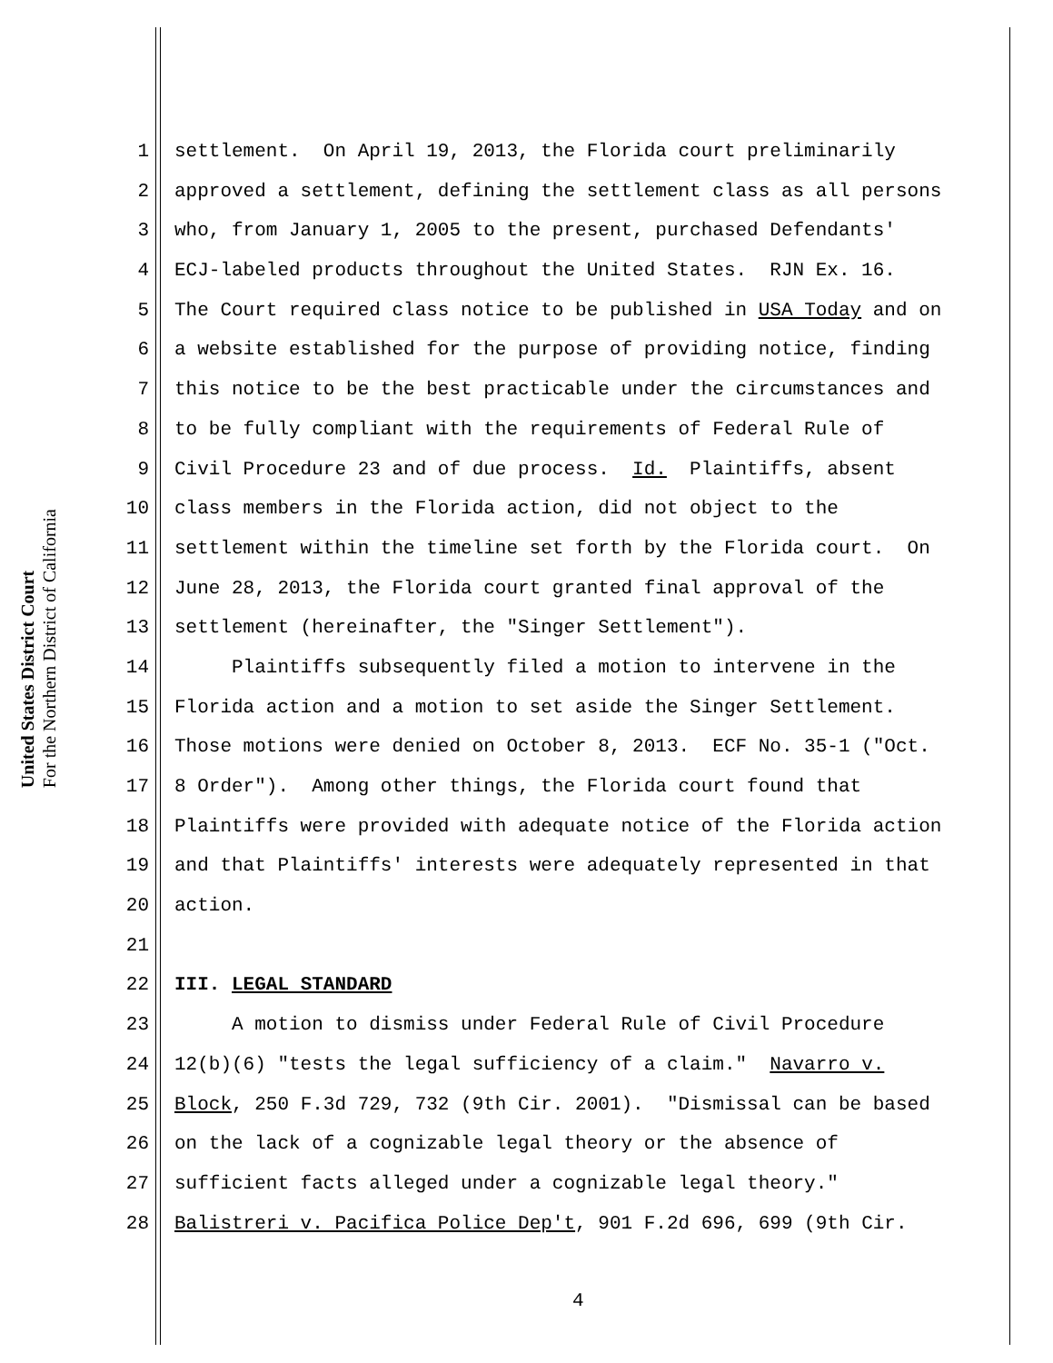United States District Court
For the Northern District of California
1 settlement. On April 19, 2013, the Florida court preliminarily
2 approved a settlement, defining the settlement class as all persons
3 who, from January 1, 2005 to the present, purchased Defendants'
4 ECJ-labeled products throughout the United States. RJN Ex. 16.
5 The Court required class notice to be published in USA Today and on
6 a website established for the purpose of providing notice, finding
7 this notice to be the best practicable under the circumstances and
8 to be fully compliant with the requirements of Federal Rule of
9 Civil Procedure 23 and of due process. Id. Plaintiffs, absent
10 class members in the Florida action, did not object to the
11 settlement within the timeline set forth by the Florida court. On
12 June 28, 2013, the Florida court granted final approval of the
13 settlement (hereinafter, the "Singer Settlement").
14 Plaintiffs subsequently filed a motion to intervene in the
15 Florida action and a motion to set aside the Singer Settlement.
16 Those motions were denied on October 8, 2013. ECF No. 35-1 ("Oct.
17 8 Order"). Among other things, the Florida court found that
18 Plaintiffs were provided with adequate notice of the Florida action
19 and that Plaintiffs' interests were adequately represented in that
20 action.
21
22 III. LEGAL STANDARD
23 A motion to dismiss under Federal Rule of Civil Procedure
24 12(b)(6) "tests the legal sufficiency of a claim." Navarro v.
25 Block, 250 F.3d 729, 732 (9th Cir. 2001). "Dismissal can be based
26 on the lack of a cognizable legal theory or the absence of
27 sufficient facts alleged under a cognizable legal theory."
28 Balistreri v. Pacifica Police Dep't, 901 F.2d 696, 699 (9th Cir.
4